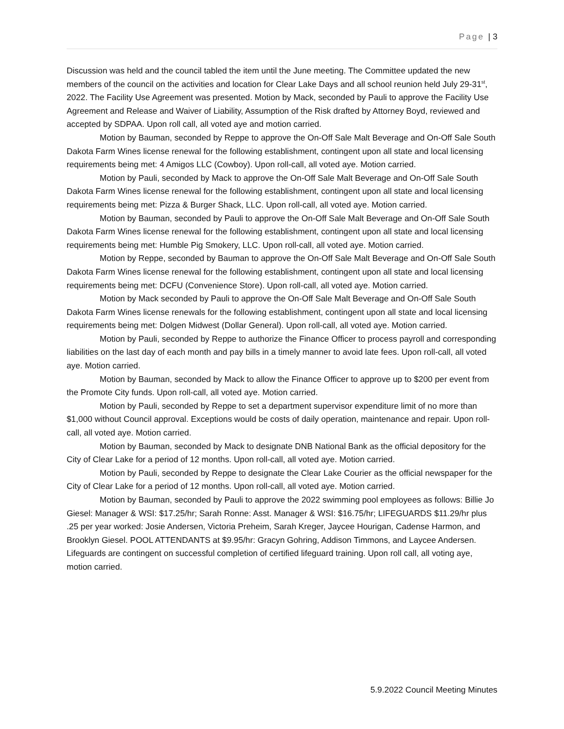Page | 3
Discussion was held and the council tabled the item until the June meeting. The Committee updated the new members of the council on the activities and location for Clear Lake Days and all school reunion held July 29-31<sup>st</sup>, 2022. The Facility Use Agreement was presented. Motion by Mack, seconded by Pauli to approve the Facility Use Agreement and Release and Waiver of Liability, Assumption of the Risk drafted by Attorney Boyd, reviewed and accepted by SDPAA. Upon roll call, all voted aye and motion carried.
Motion by Bauman, seconded by Reppe to approve the On-Off Sale Malt Beverage and On-Off Sale South Dakota Farm Wines license renewal for the following establishment, contingent upon all state and local licensing requirements being met: 4 Amigos LLC (Cowboy). Upon roll-call, all voted aye. Motion carried.
Motion by Pauli, seconded by Mack to approve the On-Off Sale Malt Beverage and On-Off Sale South Dakota Farm Wines license renewal for the following establishment, contingent upon all state and local licensing requirements being met: Pizza & Burger Shack, LLC. Upon roll-call, all voted aye. Motion carried.
Motion by Bauman, seconded by Pauli to approve the On-Off Sale Malt Beverage and On-Off Sale South Dakota Farm Wines license renewal for the following establishment, contingent upon all state and local licensing requirements being met: Humble Pig Smokery, LLC. Upon roll-call, all voted aye. Motion carried.
Motion by Reppe, seconded by Bauman to approve the On-Off Sale Malt Beverage and On-Off Sale South Dakota Farm Wines license renewal for the following establishment, contingent upon all state and local licensing requirements being met: DCFU (Convenience Store). Upon roll-call, all voted aye. Motion carried.
Motion by Mack seconded by Pauli to approve the On-Off Sale Malt Beverage and On-Off Sale South Dakota Farm Wines license renewals for the following establishment, contingent upon all state and local licensing requirements being met: Dolgen Midwest (Dollar General). Upon roll-call, all voted aye. Motion carried.
Motion by Pauli, seconded by Reppe to authorize the Finance Officer to process payroll and corresponding liabilities on the last day of each month and pay bills in a timely manner to avoid late fees. Upon roll-call, all voted aye. Motion carried.
Motion by Bauman, seconded by Mack to allow the Finance Officer to approve up to $200 per event from the Promote City funds. Upon roll-call, all voted aye. Motion carried.
Motion by Pauli, seconded by Reppe to set a department supervisor expenditure limit of no more than $1,000 without Council approval. Exceptions would be costs of daily operation, maintenance and repair. Upon roll-call, all voted aye. Motion carried.
Motion by Bauman, seconded by Mack to designate DNB National Bank as the official depository for the City of Clear Lake for a period of 12 months. Upon roll-call, all voted aye. Motion carried.
Motion by Pauli, seconded by Reppe to designate the Clear Lake Courier as the official newspaper for the City of Clear Lake for a period of 12 months. Upon roll-call, all voted aye. Motion carried.
Motion by Bauman, seconded by Pauli to approve the 2022 swimming pool employees as follows: Billie Jo Giesel: Manager & WSI: $17.25/hr; Sarah Ronne: Asst. Manager & WSI: $16.75/hr; LIFEGUARDS $11.29/hr plus .25 per year worked: Josie Andersen, Victoria Preheim, Sarah Kreger, Jaycee Hourigan, Cadense Harmon, and Brooklyn Giesel. POOL ATTENDANTS at $9.95/hr: Gracyn Gohring, Addison Timmons, and Laycee Andersen. Lifeguards are contingent on successful completion of certified lifeguard training. Upon roll call, all voting aye, motion carried.
5.9.2022 Council Meeting Minutes